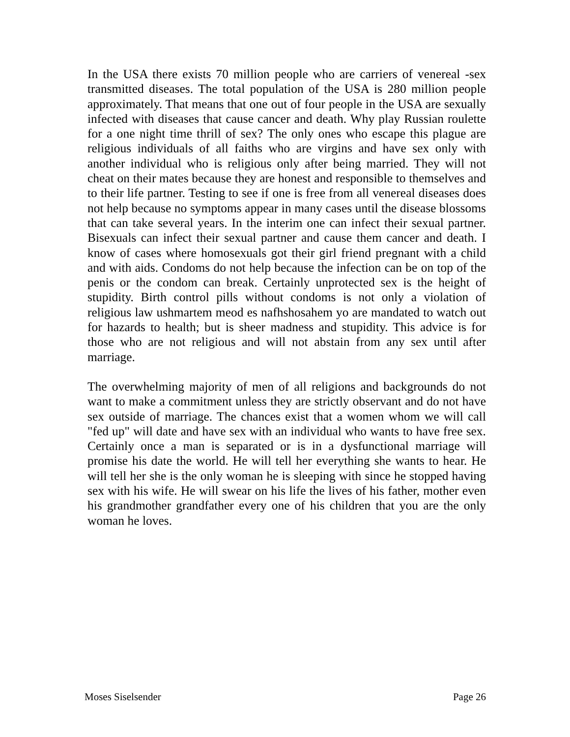In the USA there exists 70 million people who are carriers of venereal -sex transmitted diseases. The total population of the USA is 280 million people approximately. That means that one out of four people in the USA are sexually infected with diseases that cause cancer and death. Why play Russian roulette for a one night time thrill of sex? The only ones who escape this plague are religious individuals of all faiths who are virgins and have sex only with another individual who is religious only after being married. They will not cheat on their mates because they are honest and responsible to themselves and to their life partner. Testing to see if one is free from all venereal diseases does not help because no symptoms appear in many cases until the disease blossoms that can take several years. In the interim one can infect their sexual partner. Bisexuals can infect their sexual partner and cause them cancer and death. I know of cases where homosexuals got their girl friend pregnant with a child and with aids. Condoms do not help because the infection can be on top of the penis or the condom can break. Certainly unprotected sex is the height of stupidity. Birth control pills without condoms is not only a violation of religious law ushmartem meod es nafhshosahem yo are mandated to watch out for hazards to health; but is sheer madness and stupidity. This advice is for those who are not religious and will not abstain from any sex until after marriage.
The overwhelming majority of men of all religions and backgrounds do not want to make a commitment unless they are strictly observant and do not have sex outside of marriage. The chances exist that a women whom we will call "fed up" will date and have sex with an individual who wants to have free sex. Certainly once a man is separated or is in a dysfunctional marriage will promise his date the world. He will tell her everything she wants to hear. He will tell her she is the only woman he is sleeping with since he stopped having sex with his wife. He will swear on his life the lives of his father, mother even his grandmother grandfather every one of his children that you are the only woman he loves.
Moses Siselsender Page 26